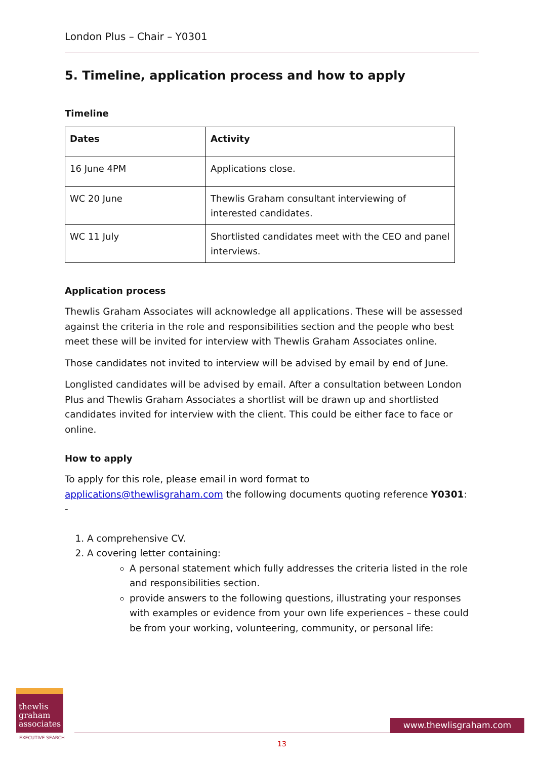London Plus – Chair – Y0301
5. Timeline, application process and how to apply
Timeline
| Dates | Activity |
| --- | --- |
| 16 June 4PM | Applications close. |
| WC 20 June | Thewlis Graham consultant interviewing of interested candidates. |
| WC 11 July | Shortlisted candidates meet with the CEO and panel interviews. |
Application process
Thewlis Graham Associates will acknowledge all applications. These will be assessed against the criteria in the role and responsibilities section and the people who best meet these will be invited for interview with Thewlis Graham Associates online.
Those candidates not invited to interview will be advised by email by end of June.
Longlisted candidates will be advised by email. After a consultation between London Plus and Thewlis Graham Associates a shortlist will be drawn up and shortlisted candidates invited for interview with the client. This could be either face to face or online.
How to apply
To apply for this role, please email in word format to applications@thewlisgraham.com the following documents quoting reference Y0301: -
1. A comprehensive CV.
2. A covering letter containing:
A personal statement which fully addresses the criteria listed in the role and responsibilities section.
provide answers to the following questions, illustrating your responses with examples or evidence from your own life experiences – these could be from your working, volunteering, community, or personal life:
thewlis
graham
associates
EXECUTIVE SEARCH
www.thewlisgraham.com
13